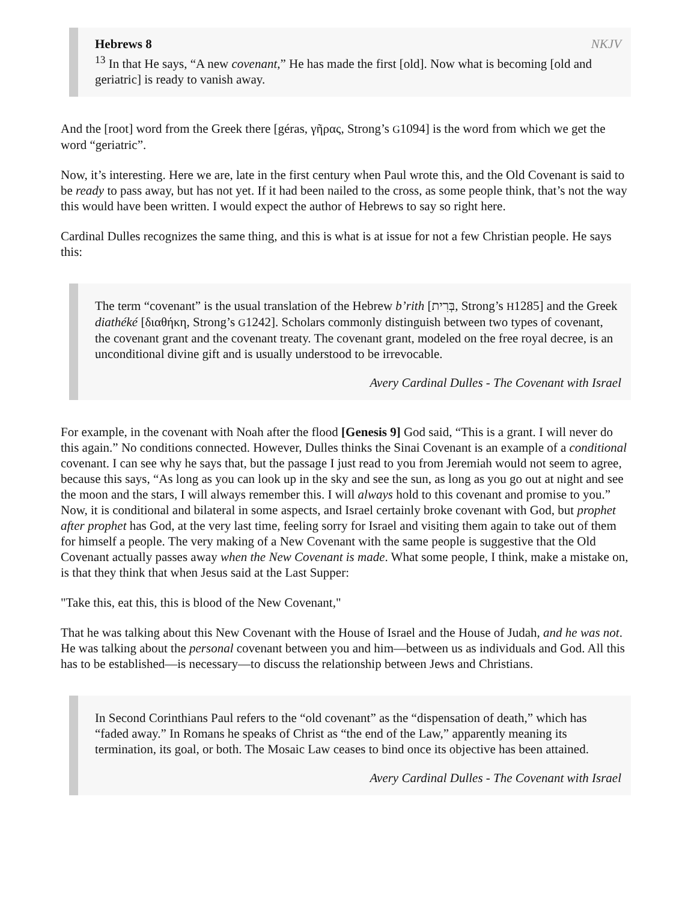NKJV
Hebrews 8
<sup>13</sup> In that He says, “A new covenant,” He has made the first [old]. Now what is becoming [old and geriatric] is ready to vanish away.
And the [root] word from the Greek there [géras, γῆρας, Strong’s G1094] is the word from which we get the word “geriatric”.
Now, it’s interesting. Here we are, late in the first century when Paul wrote this, and the Old Covenant is said to be ready to pass away, but has not yet. If it had been nailed to the cross, as some people think, that’s not the way this would have been written. I would expect the author of Hebrews to say so right here.
Cardinal Dulles recognizes the same thing, and this is what is at issue for not a few Christian people. He says this:
The term “covenant” is the usual translation of the Hebrew b’rith [בְּרִית, Strong’s H1285] and the Greek diathéké [διαθήκη, Strong’s G1242]. Scholars commonly distinguish between two types of covenant, the covenant grant and the covenant treaty. The covenant grant, modeled on the free royal decree, is an unconditional divine gift and is usually understood to be irrevocable.
Avery Cardinal Dulles - The Covenant with Israel
For example, in the covenant with Noah after the flood [Genesis 9] God said, “This is a grant. I will never do this again.” No conditions connected. However, Dulles thinks the Sinai Covenant is an example of a conditional covenant. I can see why he says that, but the passage I just read to you from Jeremiah would not seem to agree, because this says, “As long as you can look up in the sky and see the sun, as long as you go out at night and see the moon and the stars, I will always remember this. I will always hold to this covenant and promise to you.” Now, it is conditional and bilateral in some aspects, and Israel certainly broke covenant with God, but prophet after prophet has God, at the very last time, feeling sorry for Israel and visiting them again to take out of them for himself a people. The very making of a New Covenant with the same people is suggestive that the Old Covenant actually passes away when the New Covenant is made. What some people, I think, make a mistake on, is that they think that when Jesus said at the Last Supper:
"Take this, eat this, this is blood of the New Covenant,"
That he was talking about this New Covenant with the House of Israel and the House of Judah, and he was not. He was talking about the personal covenant between you and him—between us as individuals and God. All this has to be established—is necessary—to discuss the relationship between Jews and Christians.
In Second Corinthians Paul refers to the “old covenant” as the “dispensation of death,” which has “faded away.” In Romans he speaks of Christ as “the end of the Law,” apparently meaning its termination, its goal, or both. The Mosaic Law ceases to bind once its objective has been attained.
Avery Cardinal Dulles - The Covenant with Israel